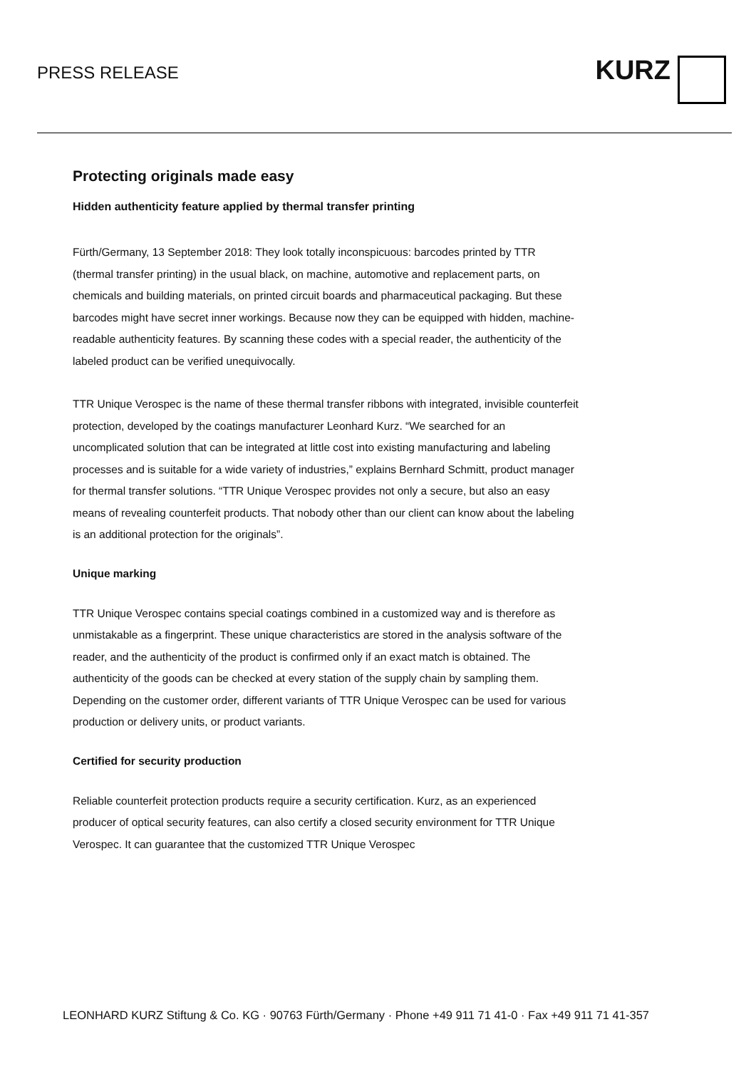PRESS RELEASE
KURZ
Protecting originals made easy
Hidden authenticity feature applied by thermal transfer printing
Fürth/Germany, 13 September 2018: They look totally inconspicuous: barcodes printed by TTR (thermal transfer printing) in the usual black, on machine, automotive and replacement parts, on chemicals and building materials, on printed circuit boards and pharmaceutical packaging. But these barcodes might have secret inner workings. Because now they can be equipped with hidden, machine-readable authenticity features. By scanning these codes with a special reader, the authenticity of the labeled product can be verified unequivocally.
TTR Unique Verospec is the name of these thermal transfer ribbons with integrated, invisible counterfeit protection, developed by the coatings manufacturer Leonhard Kurz. “We searched for an uncomplicated solution that can be integrated at little cost into existing manufacturing and labeling processes and is suitable for a wide variety of industries,” explains Bernhard Schmitt, product manager for thermal transfer solutions. “TTR Unique Verospec provides not only a secure, but also an easy means of revealing counterfeit products. That nobody other than our client can know about the labeling is an additional protection for the originals”.
Unique marking
TTR Unique Verospec contains special coatings combined in a customized way and is therefore as unmistakable as a fingerprint. These unique characteristics are stored in the analysis software of the reader, and the authenticity of the product is confirmed only if an exact match is obtained. The authenticity of the goods can be checked at every station of the supply chain by sampling them. Depending on the customer order, different variants of TTR Unique Verospec can be used for various production or delivery units, or product variants.
Certified for security production
Reliable counterfeit protection products require a security certification. Kurz, as an experienced producer of optical security features, can also certify a closed security environment for TTR Unique Verospec. It can guarantee that the customized TTR Unique Verospec
LEONHARD KURZ Stiftung & Co. KG · 90763 Fürth/Germany · Phone +49 911 71 41-0 · Fax +49 911 71 41-357